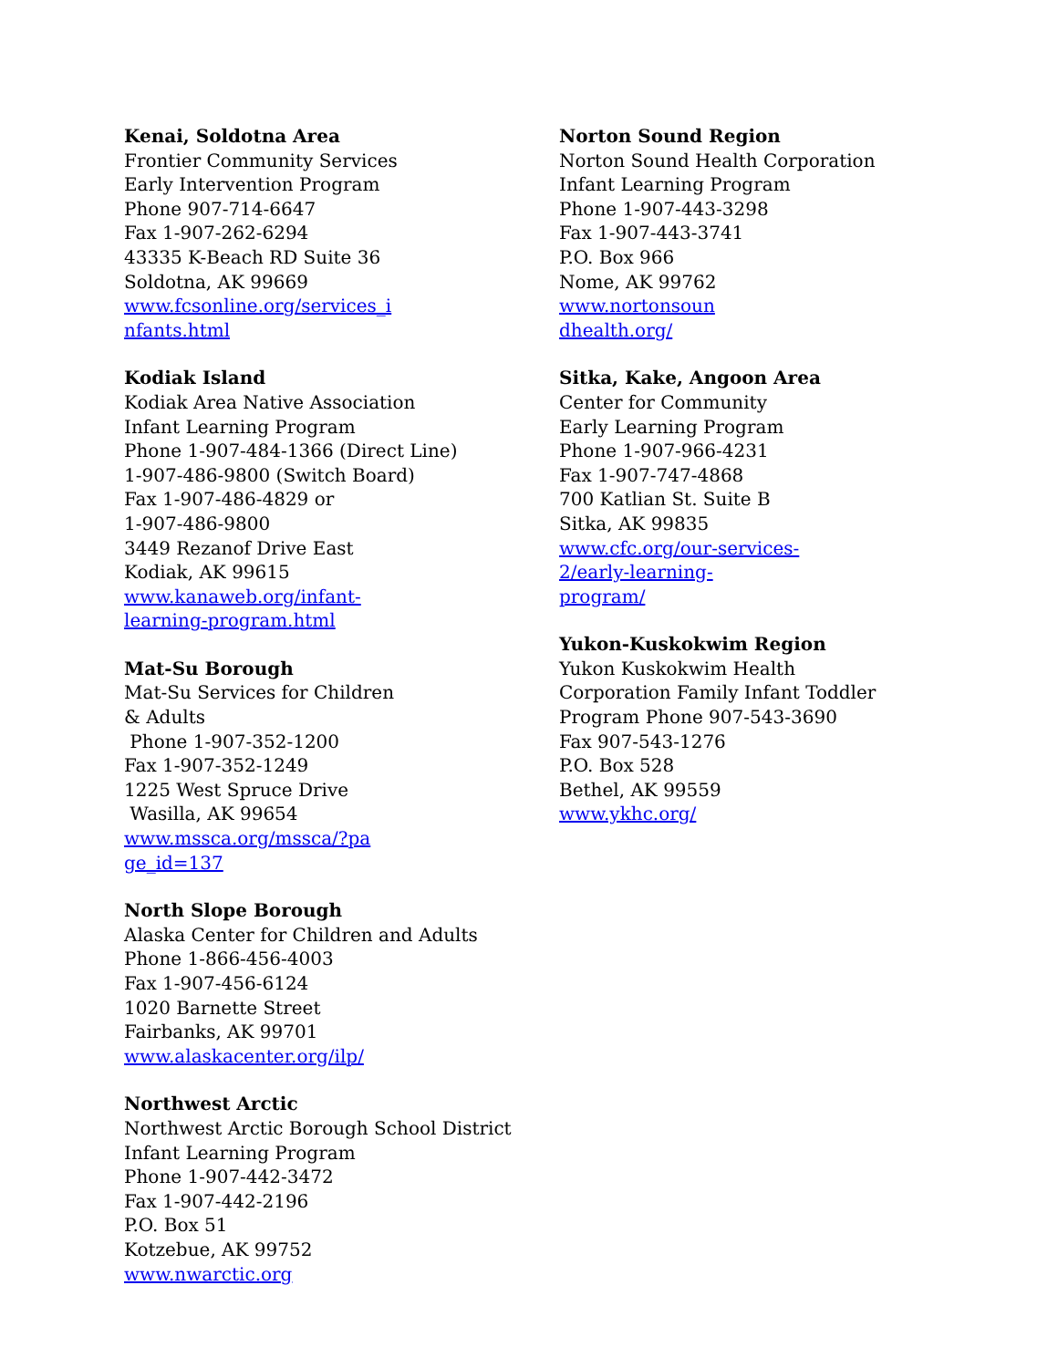Kenai, Soldotna Area
Frontier Community Services
Early Intervention Program
Phone 907-714-6647
Fax 1-907-262-6294
43335 K-Beach RD Suite 36
Soldotna, AK 99669
www.fcsonline.org/services_i
nfants.html
Kodiak Island
Kodiak Area Native Association
Infant Learning Program
Phone 1-907-484-1366 (Direct Line)
1-907-486-9800 (Switch Board)
Fax 1-907-486-4829 or
1-907-486-9800
3449 Rezanof Drive East
Kodiak, AK 99615
www.kanaweb.org/infant-
learning-program.html
Mat-Su Borough
Mat-Su Services for Children
& Adults
Phone 1-907-352-1200
Fax 1-907-352-1249
1225 West Spruce Drive
Wasilla, AK 99654
www.mssca.org/mssca/?pa
ge_id=137
North Slope Borough
Alaska Center for Children and Adults
Phone 1-866-456-4003
Fax 1-907-456-6124
1020 Barnette Street
Fairbanks, AK 99701
www.alaskacenter.org/ilp/
Northwest Arctic
Northwest Arctic Borough School District
Infant Learning Program
Phone 1-907-442-3472
Fax 1-907-442-2196
P.O. Box 51
Kotzebue, AK 99752
www.nwarctic.org
Norton Sound Region
Norton Sound Health Corporation
Infant Learning Program
Phone 1-907-443-3298
Fax 1-907-443-3741
P.O. Box 966
Nome, AK 99762
www.nortonsoun
dhealth.org/
Sitka, Kake, Angoon Area
Center for Community
Early Learning Program
Phone 1-907-966-4231
Fax 1-907-747-4868
700 Katlian St. Suite B
Sitka, AK 99835
www.cfc.org/our-services-
2/early-learning-
program/
Yukon-Kuskokwim Region
Yukon Kuskokwim Health
Corporation Family Infant Toddler
Program Phone 907-543-3690
Fax 907-543-1276
P.O. Box 528
Bethel, AK 99559
www.ykhc.org/